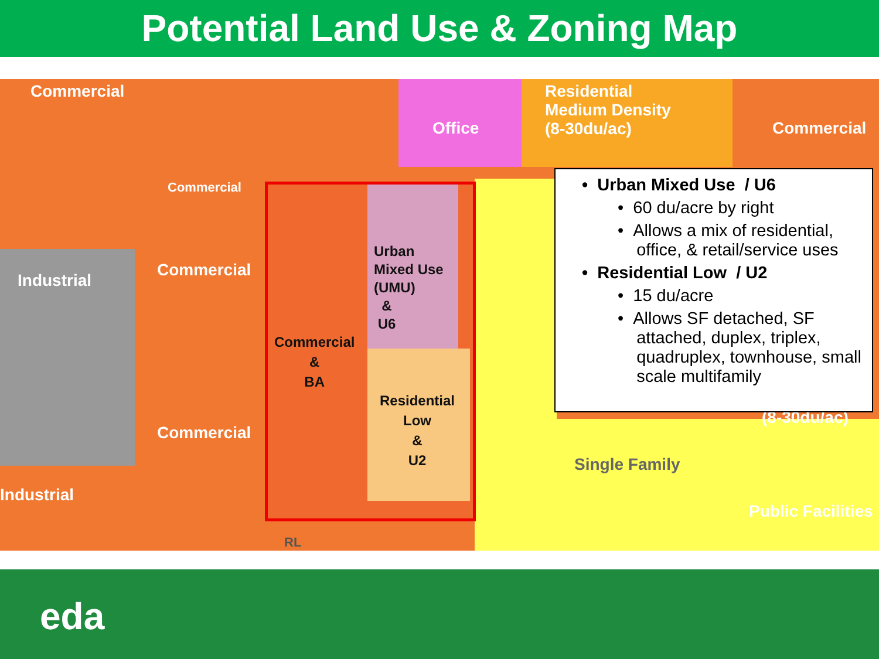Potential Land Use & Zoning Map
Commercial
Office
Residential
Medium Density
(8-30du/ac)
Commercial
Commercial
Commercial
Industrial
Commercial
Industrial
Single Family
(8-30du/ac)
Public Facilities
RL
Urban
Mixed Use
(UMU)
&
U6
Commercial
&
BA
Residential
Low
&
U2
• Urban Mixed Use / U6
• 60 du/acre by right
• Allows a mix of residential,
office, & retail/service uses
• Residential Low / U2
• 15 du/acre
• Allows SF detached, SF
attached, duplex, triplex,
quadruplex, townhouse, small
scale multifamily
eda